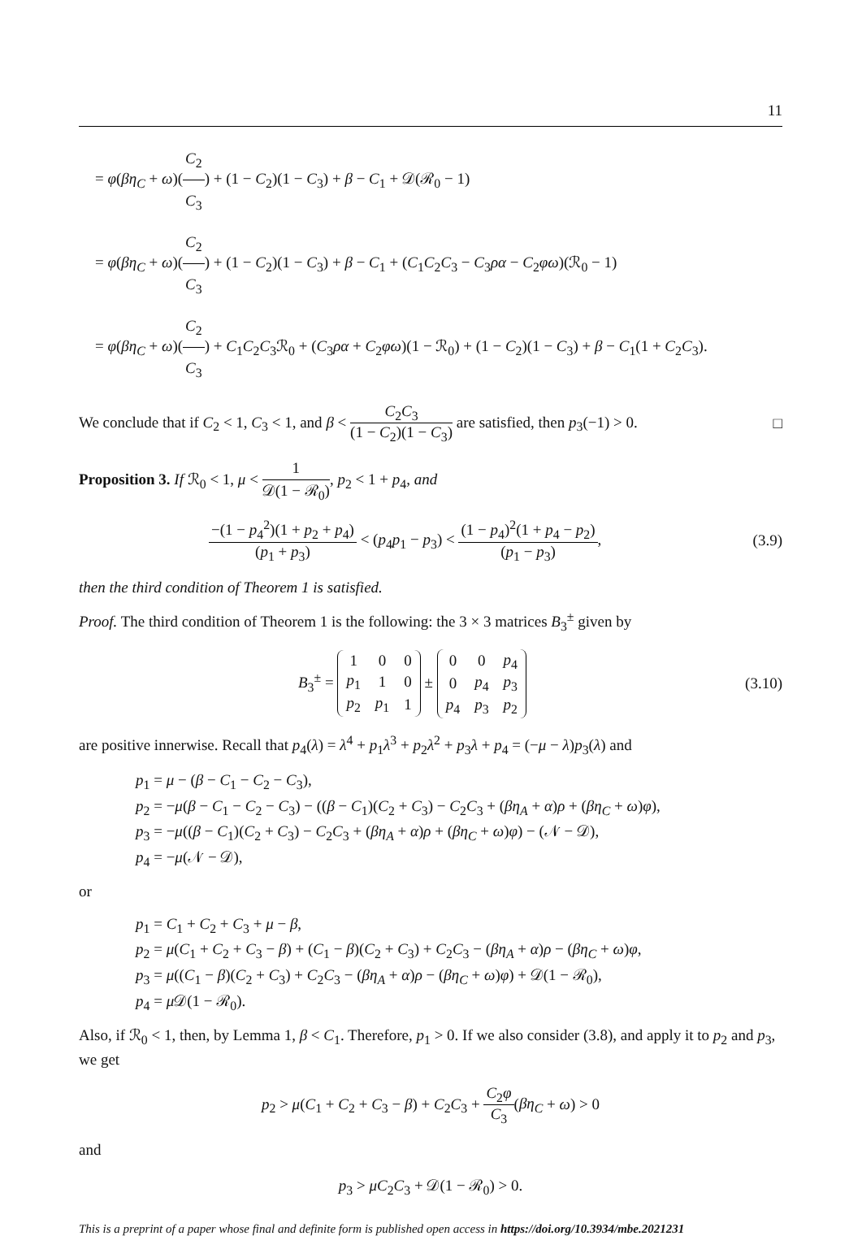11
= φ(βη<sub>C</sub> + ω)(C<sub>2</sub> C<sub>3</sub>) + (1 − C<sub>2</sub>)(1 − C<sub>3</sub>) + β − C<sub>1</sub> + 𝒟(ℛ<sub>0</sub> − 1)
= φ(βη<sub>C</sub> + ω)(C<sub>2</sub> C<sub>3</sub>) + (1 − C<sub>2</sub>)(1 − C<sub>3</sub>) + β − C<sub>1</sub> + (C<sub>1</sub>C<sub>2</sub>C<sub>3</sub> − C<sub>3</sub>ρα − C<sub>2</sub>φω)(ℛ<sub>0</sub> − 1)
= φ(βη<sub>C</sub> + ω)(C<sub>2</sub> C<sub>3</sub>) + C<sub>1</sub>C<sub>2</sub>C<sub>3</sub>ℛ<sub>0</sub> + (C<sub>3</sub>ρα + C<sub>2</sub>φω)(1 − ℛ<sub>0</sub>) + (1 − C<sub>2</sub>)(1 − C<sub>3</sub>) + β − C<sub>1</sub>(1 + C<sub>2</sub>C<sub>3</sub>).
We conclude that if C<sub>2</sub> < 1, C<sub>3</sub> < 1, and β < C<sub>2</sub>C<sub>3</sub> (1 − C<sub>2</sub>)(1 − C<sub>3</sub>) are satisfied, then p<sub>3</sub>(−1) > 0. □
Proposition 3. If ℛ<sub>0</sub> < 1, μ < 1 𝒟(1 − ℛ<sub>0</sub>), p<sub>2</sub> < 1 + p<sub>4</sub>, and
−(1 − p<sub>4</sub><sup>2</sup>)(1 + p<sub>2</sub> + p<sub>4</sub>) (p<sub>1</sub> + p<sub>3</sub>) < (p<sub>4</sub>p<sub>1</sub> − p<sub>3</sub>) < (1 − p<sub>4</sub>)<sup>2</sup>(1 + p<sub>4</sub> − p<sub>2</sub>) (p<sub>1</sub> − p<sub>3</sub>), (3.9)
then the third condition of Theorem 1 is satisfied.
Proof. The third condition of Theorem 1 is the following: the 3 × 3 matrices B<sub>3</sub><sup>±</sup> given by
B<sub>3</sub><sup>±</sup> =
| 1 | 0 | 0 |
| p<sub>1</sub> | 1 | 0 |
| p<sub>2</sub> | p<sub>1</sub> | 1 |
±
| 0 | 0 | p<sub>4</sub> |
| 0 | p<sub>4</sub> | p<sub>3</sub> |
| p<sub>4</sub> | p<sub>3</sub> | p<sub>2</sub> |
(3.10)
are positive innerwise. Recall that p<sub>4</sub>(λ) = λ<sup>4</sup> + p<sub>1</sub>λ<sup>3</sup> + p<sub>2</sub>λ<sup>2</sup> + p<sub>3</sub>λ + p<sub>4</sub> = (−μ − λ)p<sub>3</sub>(λ) and
p<sub>1</sub> = μ − (β − C<sub>1</sub> − C<sub>2</sub> − C<sub>3</sub>),
p<sub>2</sub> = −μ(β − C<sub>1</sub> − C<sub>2</sub> − C<sub>3</sub>) − ((β − C<sub>1</sub>)(C<sub>2</sub> + C<sub>3</sub>) − C<sub>2</sub>C<sub>3</sub> + (βη<sub>A</sub> + α)ρ + (βη<sub>C</sub> + ω)φ),
p<sub>3</sub> = −μ((β − C<sub>1</sub>)(C<sub>2</sub> + C<sub>3</sub>) − C<sub>2</sub>C<sub>3</sub> + (βη<sub>A</sub> + α)ρ + (βη<sub>C</sub> + ω)φ) − (𝒩 − 𝒟),
p<sub>4</sub> = −μ(𝒩 − 𝒟),
or
p<sub>1</sub> = C<sub>1</sub> + C<sub>2</sub> + C<sub>3</sub> + μ − β,
p<sub>2</sub> = μ(C<sub>1</sub> + C<sub>2</sub> + C<sub>3</sub> − β) + (C<sub>1</sub> − β)(C<sub>2</sub> + C<sub>3</sub>) + C<sub>2</sub>C<sub>3</sub> − (βη<sub>A</sub> + α)ρ − (βη<sub>C</sub> + ω)φ,
p<sub>3</sub> = μ((C<sub>1</sub> − β)(C<sub>2</sub> + C<sub>3</sub>) + C<sub>2</sub>C<sub>3</sub> − (βη<sub>A</sub> + α)ρ − (βη<sub>C</sub> + ω)φ) + 𝒟(1 − ℛ<sub>0</sub>),
p<sub>4</sub> = μ 𝒟(1 − ℛ<sub>0</sub>).
Also, if ℛ<sub>0</sub> < 1, then, by Lemma 1, β < C<sub>1</sub>. Therefore, p<sub>1</sub> > 0. If we also consider (3.8), and apply it to p<sub>2</sub> and p<sub>3</sub>, we get
p<sub>2</sub> > μ(C<sub>1</sub> + C<sub>2</sub> + C<sub>3</sub> − β) + C<sub>2</sub>C<sub>3</sub> + C<sub>2</sub>φ C<sub>3</sub>(βη<sub>C</sub> + ω) > 0
and
p<sub>3</sub> > μC<sub>2</sub>C<sub>3</sub> + 𝒟(1 − ℛ<sub>0</sub>) > 0.
This is a preprint of a paper whose final and definite form is published open access in https://doi.org/10.3934/mbe.2021231